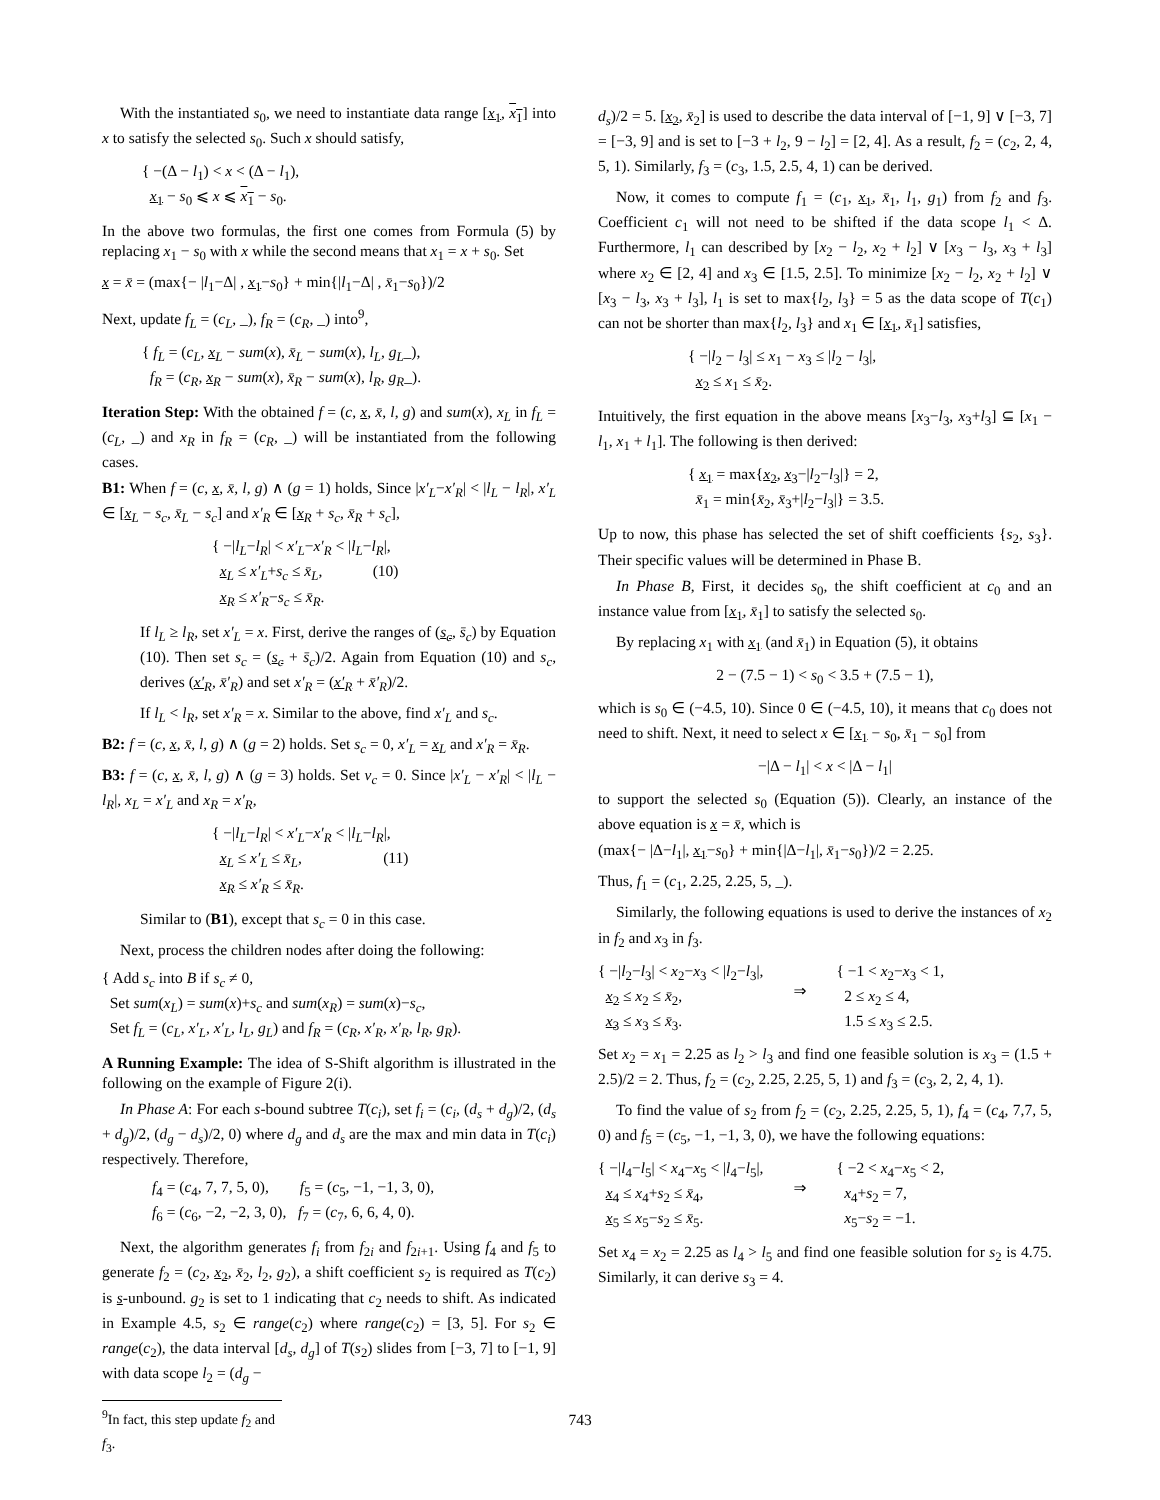With the instantiated s<sub>0</sub>, we need to instantiate data range [x<sub>1</sub>, x<sub>1</sub>] into x to satisfy the selected s<sub>0</sub>. Such x should satisfy,
{ −(Δ − l<sub>1</sub>) < x < (Δ − l<sub>1</sub>),
x<sub>1</sub> − s<sub>0</sub> ⩽ x ⩽ x<sub>1</sub> − s<sub>0</sub>.
In the above two formulas, the first one comes from Formula (5) by replacing x<sub>1</sub> − s<sub>0</sub> with x while the second means that x<sub>1</sub> = x + s<sub>0</sub>. Set
x = x̄ = (max{− |l<sub>1</sub>−Δ| , x<sub>1</sub>−s<sub>0</sub>} + min{|l<sub>1</sub>−Δ| , x̄<sub>1</sub>−s<sub>0</sub>})/2
Next, update f<sub>L</sub> = (c<sub>L</sub>, _), f<sub>R</sub> = (c<sub>R</sub>, _) into<sup>9</sup>,
{ f<sub>L</sub> = (c<sub>L</sub>, x<sub>L</sub> − sum(x), x̄<sub>L</sub> − sum(x), l<sub>L</sub>, g<sub>L</sub>_),
f<sub>R</sub> = (c<sub>R</sub>, x<sub>R</sub> − sum(x), x̄<sub>R</sub> − sum(x), l<sub>R</sub>, g<sub>R</sub>_).
Iteration Step: With the obtained f = (c, x, x̄, l, g) and sum(x), x<sub>L</sub> in f<sub>L</sub> = (c<sub>L</sub>, _) and x<sub>R</sub> in f<sub>R</sub> = (c<sub>R</sub>, _) will be instantiated from the following cases.
B1: When f = (c, x, x̄, l, g) ∧ (g = 1) holds, Since |x′<sub>L</sub>−x′<sub>R</sub>| < |l<sub>L</sub> − l<sub>R</sub>|, x′<sub>L</sub> ∈ [x<sub>L</sub> − s<sub>c</sub>, x̄<sub>L</sub> − s<sub>c</sub>] and x′<sub>R</sub> ∈ [x<sub>R</sub> + s<sub>c</sub>, x̄<sub>R</sub> + s<sub>c</sub>],
{ −|l<sub>L</sub>−l<sub>R</sub>| < x′<sub>L</sub>−x′<sub>R</sub> < |l<sub>L</sub>−l<sub>R</sub>|,
x<sub>L</sub> ≤ x′<sub>L</sub>+s<sub>c</sub> ≤ x̄<sub>L</sub>, (10)
x<sub>R</sub> ≤ x′<sub>R</sub>−s<sub>c</sub> ≤ x̄<sub>R</sub>.
If l<sub>L</sub> ≥ l<sub>R</sub>, set x′<sub>L</sub> = x. First, derive the ranges of (s<sub>c</sub>, s̄<sub>c</sub>) by Equation (10). Then set s<sub>c</sub> = (s<sub>c</sub> + s̄<sub>c</sub>)/2. Again from Equation (10) and s<sub>c</sub>, derives (x′<sub>R</sub>, x̄′<sub>R</sub>) and set x′<sub>R</sub> = (x′<sub>R</sub> + x̄′<sub>R</sub>)/2.
If l<sub>L</sub> < l<sub>R</sub>, set x′<sub>R</sub> = x. Similar to the above, find x′<sub>L</sub> and s<sub>c</sub>.
B2: f = (c, x, x̄, l, g) ∧ (g = 2) holds. Set s<sub>c</sub> = 0, x′<sub>L</sub> = x<sub>L</sub> and x′<sub>R</sub> = x̄<sub>R</sub>.
B3: f = (c, x, x̄, l, g) ∧ (g = 3) holds. Set v<sub>c</sub> = 0. Since |x′<sub>L</sub> − x′<sub>R</sub>| < |l<sub>L</sub> − l<sub>R</sub>|, x<sub>L</sub> = x′<sub>L</sub> and x<sub>R</sub> = x′<sub>R</sub>,
{ −|l<sub>L</sub>−l<sub>R</sub>| < x′<sub>L</sub>−x′<sub>R</sub> < |l<sub>L</sub>−l<sub>R</sub>|,
x<sub>L</sub> ≤ x′<sub>L</sub> ≤ x̄<sub>L</sub>, (11)
x<sub>R</sub> ≤ x′<sub>R</sub> ≤ x̄<sub>R</sub>.
Similar to (B1), except that s<sub>c</sub> = 0 in this case.
Next, process the children nodes after doing the following:
{ Add s<sub>c</sub> into B if s<sub>c</sub> ≠ 0,
Set sum(x<sub>L</sub>) = sum(x)+s<sub>c</sub> and sum(x<sub>R</sub>) = sum(x)−s<sub>c</sub>,
Set f<sub>L</sub> = (c<sub>L</sub>, x′<sub>L</sub>, x′<sub>L</sub>, l<sub>L</sub>, g<sub>L</sub>) and f<sub>R</sub> = (c<sub>R</sub>, x′<sub>R</sub>, x′<sub>R</sub>, l<sub>R</sub>, g<sub>R</sub>).
A Running Example: The idea of S-Shift algorithm is illustrated in the following on the example of Figure 2(i).
In Phase A: For each s-bound subtree T(c<sub>i</sub>), set f<sub>i</sub> = (c<sub>i</sub>, (d<sub>s</sub> + d<sub>g</sub>)/2, (d<sub>s</sub> + d<sub>g</sub>)/2, (d<sub>g</sub> − d<sub>s</sub>)/2, 0) where d<sub>g</sub> and d<sub>s</sub> are the max and min data in T(c<sub>i</sub>) respectively. Therefore,
f<sub>4</sub> = (c<sub>4</sub>, 7, 7, 5, 0), f<sub>5</sub> = (c<sub>5</sub>, −1, −1, 3, 0),
f<sub>6</sub> = (c<sub>6</sub>, −2, −2, 3, 0), f<sub>7</sub> = (c<sub>7</sub>, 6, 6, 4, 0).
Next, the algorithm generates f<sub>i</sub> from f<sub>2i</sub> and f<sub>2i+1</sub>. Using f<sub>4</sub> and f<sub>5</sub> to generate f<sub>2</sub> = (c<sub>2</sub>, x<sub>2</sub>, x̄<sub>2</sub>, l<sub>2</sub>, g<sub>2</sub>), a shift coefficient s<sub>2</sub> is required as T(c<sub>2</sub>) is s-unbound. g<sub>2</sub> is set to 1 indicating that c<sub>2</sub> needs to shift. As indicated in Example 4.5, s<sub>2</sub> ∈ range(c<sub>2</sub>) where range(c<sub>2</sub>) = [3, 5]. For s<sub>2</sub> ∈ range(c<sub>2</sub>), the data interval [d<sub>s</sub>, d<sub>g</sub>] of T(s<sub>2</sub>) slides from [−3, 7] to [−1, 9] with data scope l<sub>2</sub> = (d<sub>g</sub> −
<sup>9</sup> In fact, this step update f<sub>2</sub> and f<sub>3</sub>.
d<sub>s</sub>)/2 = 5. [x<sub>2</sub>, x̄<sub>2</sub>] is used to describe the data interval of [−1, 9] ∨ [−3, 7] = [−3, 9] and is set to [−3 + l<sub>2</sub>, 9 − l<sub>2</sub>] = [2, 4]. As a result, f<sub>2</sub> = (c<sub>2</sub>, 2, 4, 5, 1). Similarly, f<sub>3</sub> = (c<sub>3</sub>, 1.5, 2.5, 4, 1) can be derived.
Now, it comes to compute f<sub>1</sub> = (c<sub>1</sub>, x<sub>1</sub>, x̄<sub>1</sub>, l<sub>1</sub>, g<sub>1</sub>) from f<sub>2</sub> and f<sub>3</sub>. Coefficient c<sub>1</sub> will not need to be shifted if the data scope l<sub>1</sub> < Δ. Furthermore, l<sub>1</sub> can described by [x<sub>2</sub> − l<sub>2</sub>, x<sub>2</sub> + l<sub>2</sub>] ∨ [x<sub>3</sub> − l<sub>3</sub>, x<sub>3</sub> + l<sub>3</sub>] where x<sub>2</sub> ∈ [2, 4] and x<sub>3</sub> ∈ [1.5, 2.5]. To minimize [x<sub>2</sub> − l<sub>2</sub>, x<sub>2</sub> + l<sub>2</sub>] ∨ [x<sub>3</sub> − l<sub>3</sub>, x<sub>3</sub> + l<sub>3</sub>], l<sub>1</sub> is set to max{l<sub>2</sub>, l<sub>3</sub>} = 5 as the data scope of T(c<sub>1</sub>) can not be shorter than max{l<sub>2</sub>, l<sub>3</sub>} and x<sub>1</sub> ∈ [x<sub>1</sub>, x̄<sub>1</sub>] satisfies,
{ −|l<sub>2</sub> − l<sub>3</sub>| ≤ x<sub>1</sub> − x<sub>3</sub> ≤ |l<sub>2</sub> − l<sub>3</sub>|,
x<sub>2</sub> ≤ x<sub>1</sub> ≤ x̄<sub>2</sub>.
Intuitively, the first equation in the above means [x<sub>3</sub>−l<sub>3</sub>, x<sub>3</sub>+l<sub>3</sub>] ⊆ [x<sub>1</sub> − l<sub>1</sub>, x<sub>1</sub> + l<sub>1</sub>]. The following is then derived:
{ x<sub>1</sub> = max{x<sub>2</sub>, x<sub>3</sub>−|l<sub>2</sub>−l<sub>3</sub>|} = 2,
x̄<sub>1</sub> = min{x̄<sub>2</sub>, x̄<sub>3</sub>+|l<sub>2</sub>−l<sub>3</sub>|} = 3.5.
Up to now, this phase has selected the set of shift coefficients {s<sub>2</sub>, s<sub>3</sub>}. Their specific values will be determined in Phase B.
In Phase B, First, it decides s<sub>0</sub>, the shift coefficient at c<sub>0</sub> and an instance value from [x<sub>1</sub>, x̄<sub>1</sub>] to satisfy the selected s<sub>0</sub>.
By replacing x<sub>1</sub> with x<sub>1</sub> (and x̄<sub>1</sub>) in Equation (5), it obtains
2 − (7.5 − 1) < s<sub>0</sub> < 3.5 + (7.5 − 1),
which is s<sub>0</sub> ∈ (−4.5, 10). Since 0 ∈ (−4.5, 10), it means that c<sub>0</sub> does not need to shift. Next, it need to select x ∈ [x<sub>1</sub> − s<sub>0</sub>, x̄<sub>1</sub> − s<sub>0</sub>] from
−|Δ − l<sub>1</sub>| < x < |Δ − l<sub>1</sub>|
to support the selected s<sub>0</sub> (Equation (5)). Clearly, an instance of the above equation is x = x̄, which is
(max{− |Δ−l<sub>1</sub>|, x<sub>1</sub>−s<sub>0</sub>} + min{|Δ−l<sub>1</sub>|, x̄<sub>1</sub>−s<sub>0</sub>})/2 = 2.25.
Thus, f<sub>1</sub> = (c<sub>1</sub>, 2.25, 2.25, 5, _).
Similarly, the following equations is used to derive the instances of x<sub>2</sub> in f<sub>2</sub> and x<sub>3</sub> in f<sub>3</sub>.
{ −|l<sub>2</sub>−l<sub>3</sub>| < x<sub>2</sub>−x<sub>3</sub> < |l<sub>2</sub>−l<sub>3</sub>|,
x<sub>2</sub> ≤ x<sub>2</sub> ≤ x̄<sub>2</sub>,
x<sub>3</sub> ≤ x<sub>3</sub> ≤ x̄<sub>3</sub>.
⇒
{ −1 < x<sub>2</sub>−x<sub>3</sub> < 1,
2 ≤ x<sub>2</sub> ≤ 4,
1.5 ≤ x<sub>3</sub> ≤ 2.5.
Set x<sub>2</sub> = x<sub>1</sub> = 2.25 as l<sub>2</sub> > l<sub>3</sub> and find one feasible solution is x<sub>3</sub> = (1.5 + 2.5)/2 = 2. Thus, f<sub>2</sub> = (c<sub>2</sub>, 2.25, 2.25, 5, 1) and f<sub>3</sub> = (c<sub>3</sub>, 2, 2, 4, 1).
To find the value of s<sub>2</sub> from f<sub>2</sub> = (c<sub>2</sub>, 2.25, 2.25, 5, 1), f<sub>4</sub> = (c<sub>4</sub>, 7,7, 5, 0) and f<sub>5</sub> = (c<sub>5</sub>, −1, −1, 3, 0), we have the following equations:
{ −|l<sub>4</sub>−l<sub>5</sub>| < x<sub>4</sub>−x<sub>5</sub> < |l<sub>4</sub>−l<sub>5</sub>|,
x<sub>4</sub> ≤ x<sub>4</sub>+s<sub>2</sub> ≤ x̄<sub>4</sub>,
x<sub>5</sub> ≤ x<sub>5</sub>−s<sub>2</sub> ≤ x̄<sub>5</sub>.
⇒
{ −2 < x<sub>4</sub>−x<sub>5</sub> < 2,
x<sub>4</sub>+s<sub>2</sub> = 7,
x<sub>5</sub>−s<sub>2</sub> = −1.
Set x<sub>4</sub> = x<sub>2</sub> = 2.25 as l<sub>4</sub> > l<sub>5</sub> and find one feasible solution for s<sub>2</sub> is 4.75. Similarly, it can derive s<sub>3</sub> = 4.
743